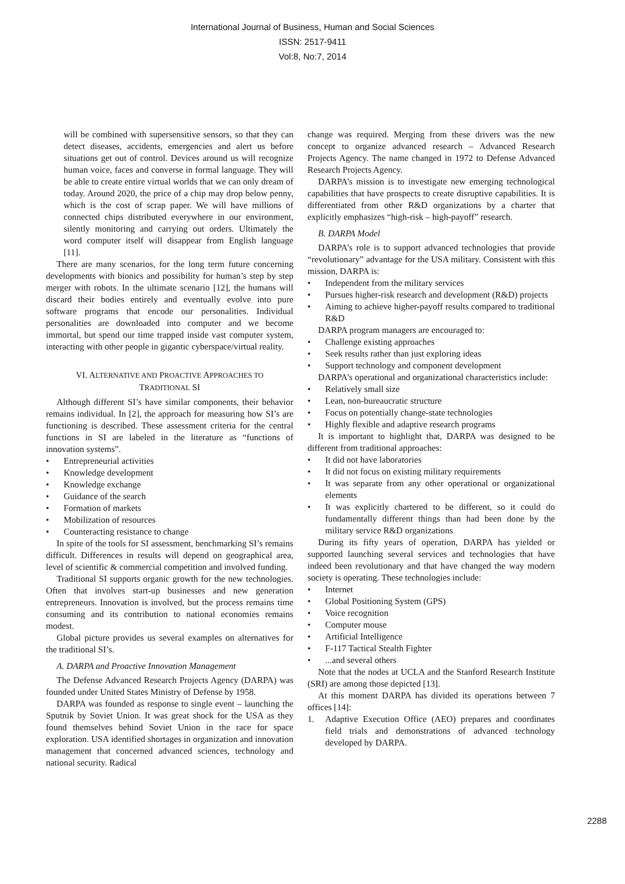International Journal of Business, Human and Social Sciences
ISSN: 2517-9411
Vol:8, No:7, 2014
will be combined with supersensitive sensors, so that they can detect diseases, accidents, emergencies and alert us before situations get out of control. Devices around us will recognize human voice, faces and converse in formal language. They will be able to create entire virtual worlds that we can only dream of today. Around 2020, the price of a chip may drop below penny, which is the cost of scrap paper. We will have millions of connected chips distributed everywhere in our environment, silently monitoring and carrying out orders. Ultimately the word computer itself will disappear from English language [11].
There are many scenarios, for the long term future concerning developments with bionics and possibility for human’s step by step merger with robots. In the ultimate scenario [12], the humans will discard their bodies entirely and eventually evolve into pure software programs that encode our personalities. Individual personalities are downloaded into computer and we become immortal, but spend our time trapped inside vast computer system, interacting with other people in gigantic cyberspace/virtual reality.
VI. ALTERNATIVE AND PROACTIVE APPROACHES TO
TRADITIONAL SI
Although different SI’s have similar components, their behavior remains individual. In [2], the approach for measuring how SI’s are functioning is described. These assessment criteria for the central functions in SI are labeled in the literature as “functions of innovation systems”.
• Entrepreneurial activities
• Knowledge development
• Knowledge exchange
• Guidance of the search
• Formation of markets
• Mobilization of resources
• Counteracting resistance to change
In spite of the tools for SI assessment, benchmarking SI’s remains difficult. Differences in results will depend on geographical area, level of scientific & commercial competition and involved funding.
Traditional SI supports organic growth for the new technologies. Often that involves start-up businesses and new generation entrepreneurs. Innovation is involved, but the process remains time consuming and its contribution to national economies remains modest.
Global picture provides us several examples on alternatives for the traditional SI’s.
A. DARPA and Proactive Innovation Management
The Defense Advanced Research Projects Agency (DARPA) was founded under United States Ministry of Defense by 1958.
DARPA was founded as response to single event – launching the Sputnik by Soviet Union. It was great shock for the USA as they found themselves behind Soviet Union in the race for space exploration. USA identified shortages in organization and innovation management that concerned advanced sciences, technology and national security. Radical
change was required. Merging from these drivers was the new concept to organize advanced research – Advanced Research Projects Agency. The name changed in 1972 to Defense Advanced Research Projects Agency.
DARPA’s mission is to investigate new emerging technological capabilities that have prospects to create disruptive capabilities. It is differentiated from other R&D organizations by a charter that explicitly emphasizes “high-risk – high-payoff” research.
B. DARPA Model
DARPA’s role is to support advanced technologies that provide “revolutionary” advantage for the USA military. Consistent with this mission, DARPA is:
• Independent from the military services
• Pursues higher-risk research and development (R&D) projects
• Aiming to achieve higher-payoff results compared to traditional R&D
DARPA program managers are encouraged to:
• Challenge existing approaches
• Seek results rather than just exploring ideas
• Support technology and component development
DARPA’s operational and organizational characteristics include:
• Relatively small size
• Lean, non-bureaucratic structure
• Focus on potentially change-state technologies
• Highly flexible and adaptive research programs
It is important to highlight that, DARPA was designed to be different from traditional approaches:
• It did not have laboratories
• It did not focus on existing military requirements
• It was separate from any other operational or organizational elements
• It was explicitly chartered to be different, so it could do fundamentally different things than had been done by the military service R&D organizations
During its fifty years of operation, DARPA has yielded or supported launching several services and technologies that have indeed been revolutionary and that have changed the way modern society is operating. These technologies include:
• Internet
• Global Positioning System (GPS)
• Voice recognition
• Computer mouse
• Artificial Intelligence
• F-117 Tactical Stealth Fighter
•...and several others
Note that the nodes at UCLA and the Stanford Research Institute (SRI) are among those depicted [13].
At this moment DARPA has divided its operations between 7 offices [14]:
1. Adaptive Execution Office (AEO) prepares and coordinates field trials and demonstrations of advanced technology developed by DARPA.
2288